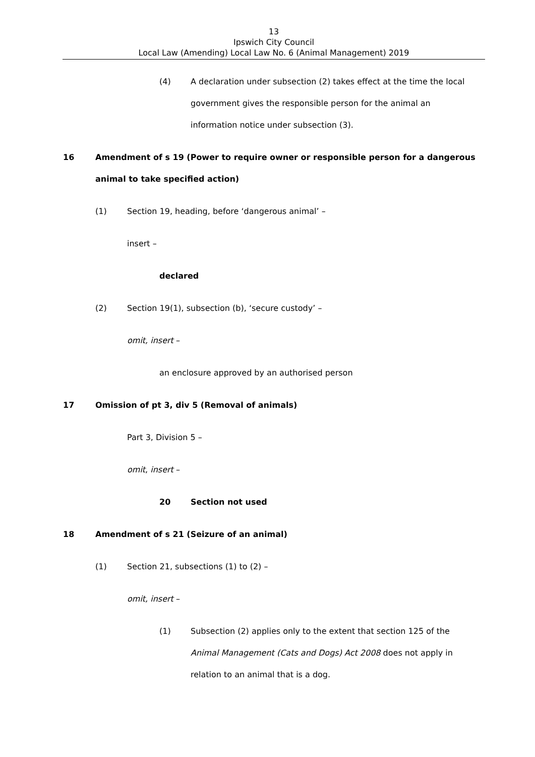13
Ipswich City Council
Local Law (Amending) Local Law No. 6 (Animal Management) 2019
(4) A declaration under subsection (2) takes effect at the time the local government gives the responsible person for the animal an information notice under subsection (3).
16 Amendment of s 19 (Power to require owner or responsible person for a dangerous animal to take specified action)
(1) Section 19, heading, before ‘dangerous animal’ –
insert –
declared
(2) Section 19(1), subsection (b), ‘secure custody’ –
omit, insert –
an enclosure approved by an authorised person
17 Omission of pt 3, div 5 (Removal of animals)
Part 3, Division 5 –
omit, insert –
20 Section not used
18 Amendment of s 21 (Seizure of an animal)
(1) Section 21, subsections (1) to (2) –
omit, insert –
(1) Subsection (2) applies only to the extent that section 125 of the Animal Management (Cats and Dogs) Act 2008 does not apply in relation to an animal that is a dog.